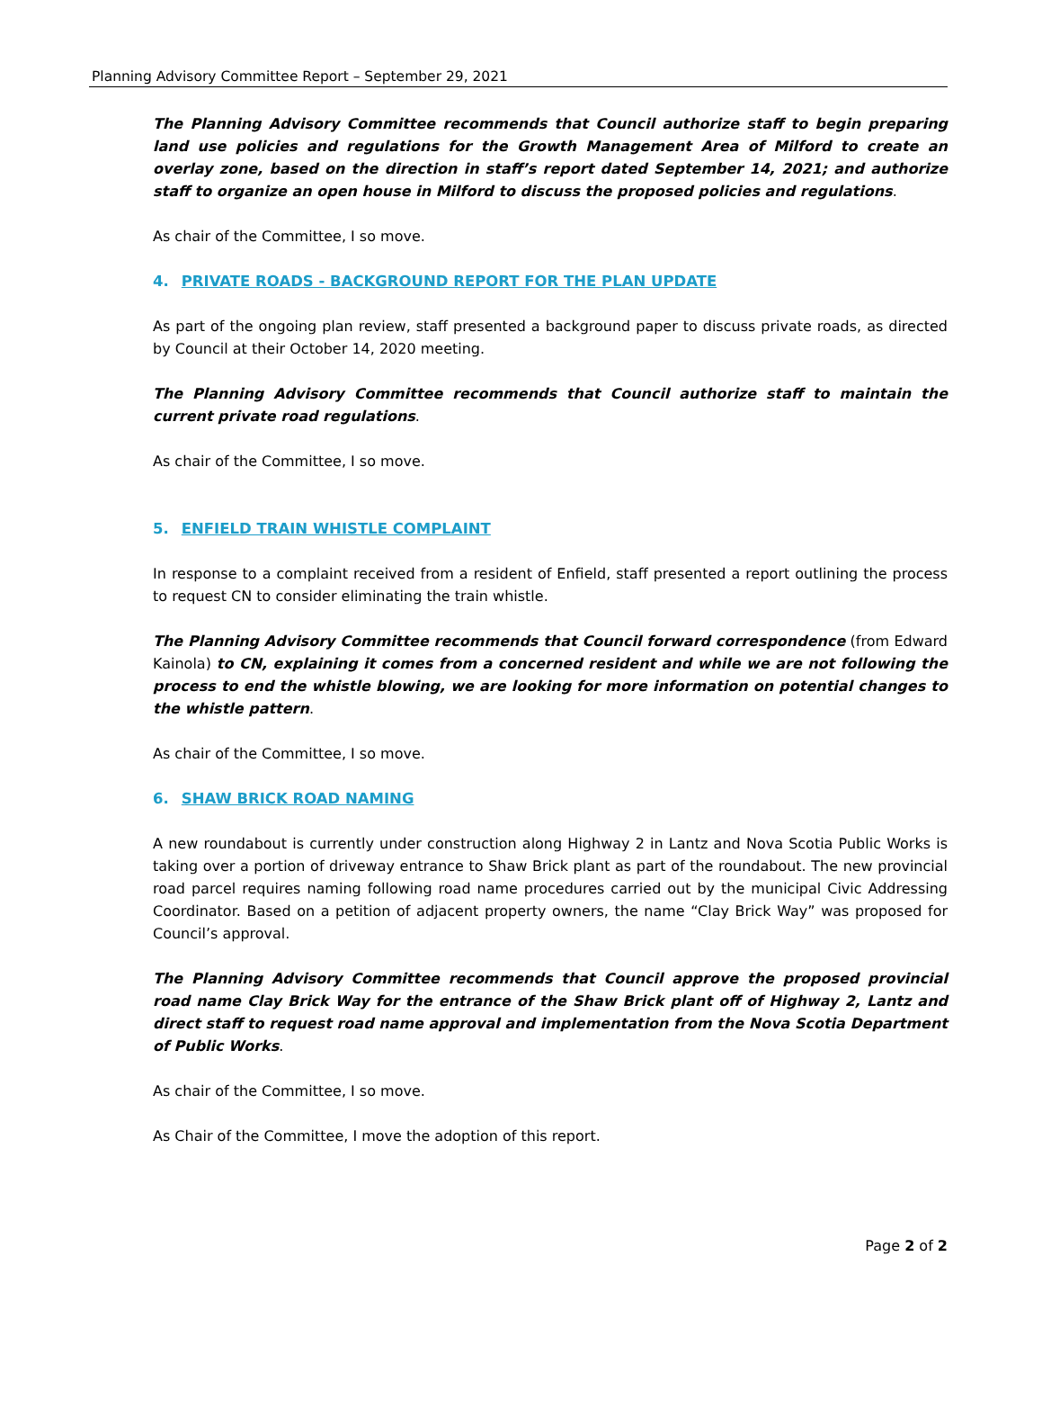Planning Advisory Committee Report – September 29, 2021
The Planning Advisory Committee recommends that Council authorize staff to begin preparing land use policies and regulations for the Growth Management Area of Milford to create an overlay zone, based on the direction in staff’s report dated September 14, 2021; and authorize staff to organize an open house in Milford to discuss the proposed policies and regulations.
As chair of the Committee, I so move.
4. PRIVATE ROADS - BACKGROUND REPORT FOR THE PLAN UPDATE
As part of the ongoing plan review, staff presented a background paper to discuss private roads, as directed by Council at their October 14, 2020 meeting.
The Planning Advisory Committee recommends that Council authorize staff to maintain the current private road regulations.
As chair of the Committee, I so move.
5. ENFIELD TRAIN WHISTLE COMPLAINT
In response to a complaint received from a resident of Enfield, staff presented a report outlining the process to request CN to consider eliminating the train whistle.
The Planning Advisory Committee recommends that Council forward correspondence (from Edward Kainola) to CN, explaining it comes from a concerned resident and while we are not following the process to end the whistle blowing, we are looking for more information on potential changes to the whistle pattern.
As chair of the Committee, I so move.
6. SHAW BRICK ROAD NAMING
A new roundabout is currently under construction along Highway 2 in Lantz and Nova Scotia Public Works is taking over a portion of driveway entrance to Shaw Brick plant as part of the roundabout. The new provincial road parcel requires naming following road name procedures carried out by the municipal Civic Addressing Coordinator. Based on a petition of adjacent property owners, the name “Clay Brick Way” was proposed for Council’s approval.
The Planning Advisory Committee recommends that Council approve the proposed provincial road name Clay Brick Way for the entrance of the Shaw Brick plant off of Highway 2, Lantz and direct staff to request road name approval and implementation from the Nova Scotia Department of Public Works.
As chair of the Committee, I so move.
As Chair of the Committee, I move the adoption of this report.
Page 2 of 2